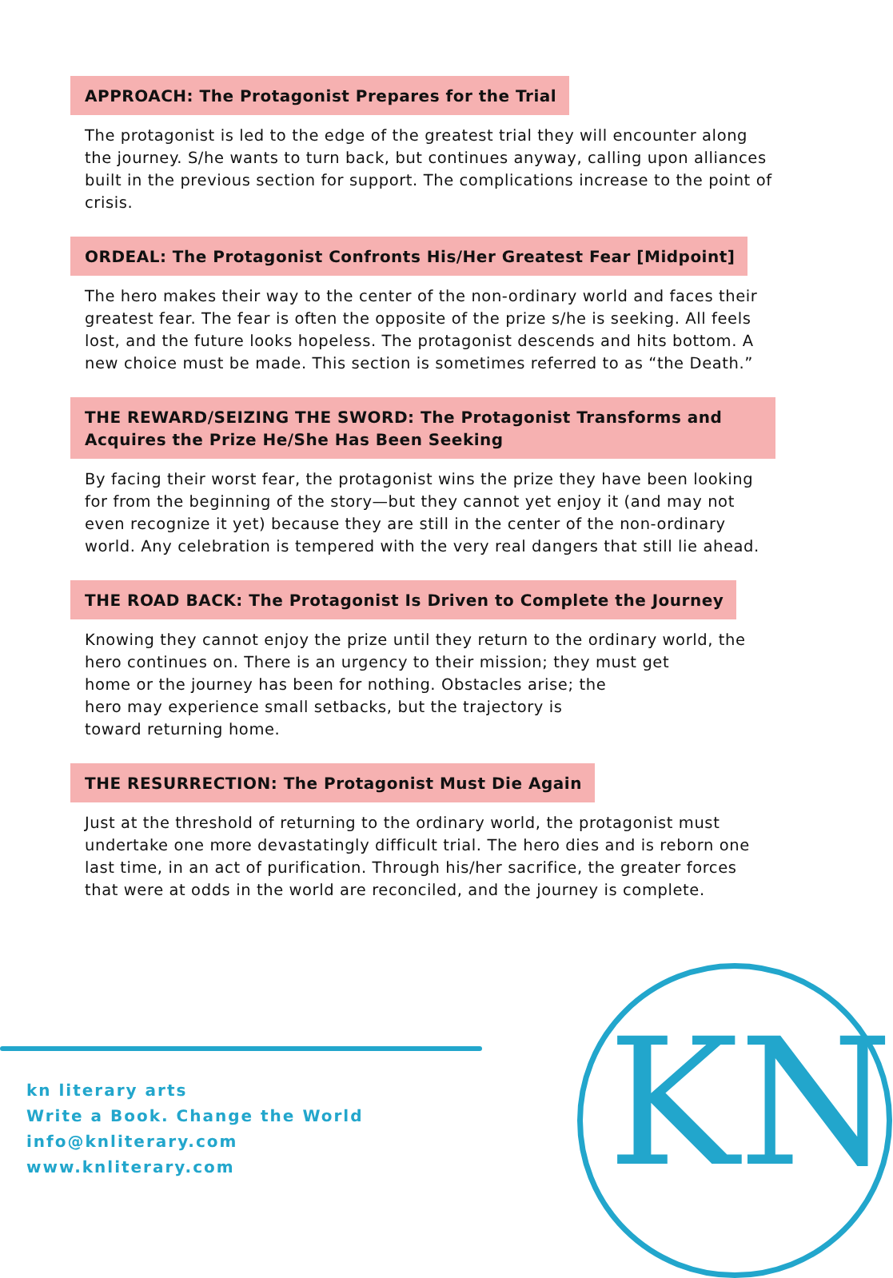APPROACH: The Protagonist Prepares for the Trial
The protagonist is led to the edge of the greatest trial they will encounter along the journey. S/he wants to turn back, but continues anyway, calling upon alliances built in the previous section for support. The complications increase to the point of crisis.
ORDEAL: The Protagonist Confronts His/Her Greatest Fear [Midpoint]
The hero makes their way to the center of the non-ordinary world and faces their greatest fear. The fear is often the opposite of the prize s/he is seeking. All feels lost, and the future looks hopeless. The protagonist descends and hits bottom. A new choice must be made. This section is sometimes referred to as “the Death.”
THE REWARD/SEIZING THE SWORD: The Protagonist Transforms and Acquires the Prize He/She Has Been Seeking
By facing their worst fear, the protagonist wins the prize they have been looking for from the beginning of the story—but they cannot yet enjoy it (and may not even recognize it yet) because they are still in the center of the non-ordinary world. Any celebration is tempered with the very real dangers that still lie ahead.
THE ROAD BACK: The Protagonist Is Driven to Complete the Journey
Knowing they cannot enjoy the prize until they return to the ordinary world, the hero continues on. There is an urgency to their mission; they must get
home or the journey has been for nothing. Obstacles arise; the
hero may experience small setbacks, but the trajectory is
toward returning home.
THE RESURRECTION: The Protagonist Must Die Again
Just at the threshold of returning to the ordinary world, the protagonist must undertake one more devastatingly difficult trial. The hero dies and is reborn one last time, in an act of purification. Through his/her sacrifice, the greater forces that were at odds in the world are reconciled, and the journey is complete.
kn literary arts
Write a Book. Change the World
info@knliterary.com
www.knliterary.com
KN